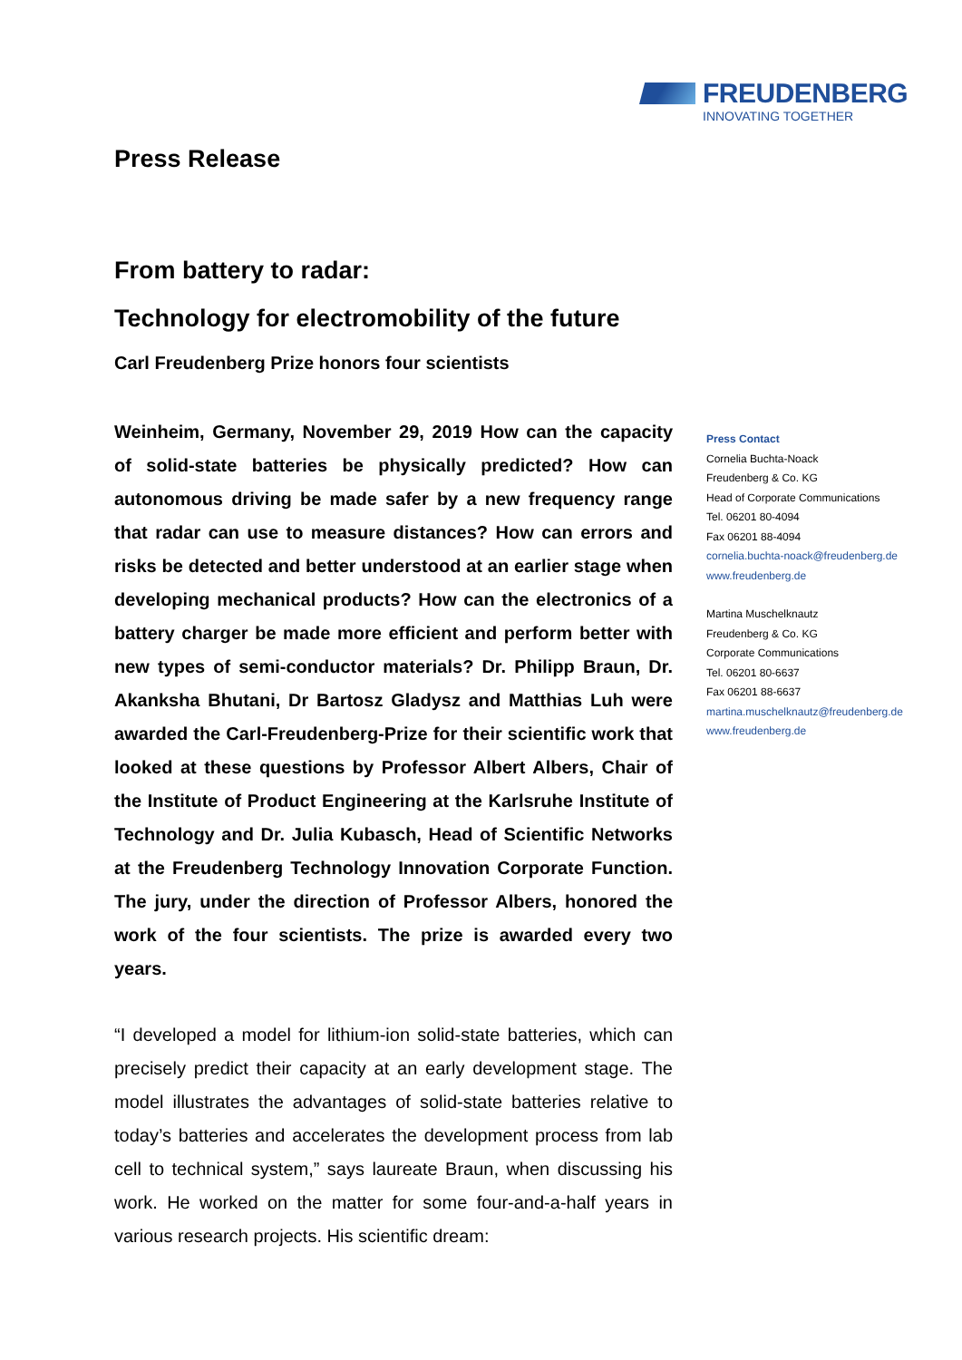FREUDENBERG
INNOVATING TOGETHER
Press Release
From battery to radar:
Technology for electromobility of the future
Carl Freudenberg Prize honors four scientists
Weinheim, Germany, November 29, 2019 How can the capacity of solid-state batteries be physically predicted? How can autonomous driving be made safer by a new frequency range that radar can use to measure distances? How can errors and risks be detected and better understood at an earlier stage when developing mechanical products? How can the electronics of a battery charger be made more efficient and perform better with new types of semi-conductor materials? Dr. Philipp Braun, Dr. Akanksha Bhutani, Dr Bartosz Gladysz and Matthias Luh were awarded the Carl-Freudenberg-Prize for their scientific work that looked at these questions by Professor Albert Albers, Chair of the Institute of Product Engineering at the Karlsruhe Institute of Technology and Dr. Julia Kubasch, Head of Scientific Networks at the Freudenberg Technology Innovation Corporate Function. The jury, under the direction of Professor Albers, honored the work of the four scientists. The prize is awarded every two years.
“I developed a model for lithium-ion solid-state batteries, which can precisely predict their capacity at an early development stage. The model illustrates the advantages of solid-state batteries relative to today’s batteries and accelerates the development process from lab cell to technical system,” says laureate Braun, when discussing his work. He worked on the matter for some four-and-a-half years in various research projects. His scientific dream:
Press Contact
Cornelia Buchta-Noack
Freudenberg & Co. KG
Head of Corporate Communications
Tel. 06201 80-4094
Fax 06201 88-4094
cornelia.buchta-noack@freudenberg.de
www.freudenberg.de
Martina Muschelknautz
Freudenberg & Co. KG
Corporate Communications
Tel. 06201 80-6637
Fax 06201 88-6637
martina.muschelknautz@freudenberg.de
www.freudenberg.de